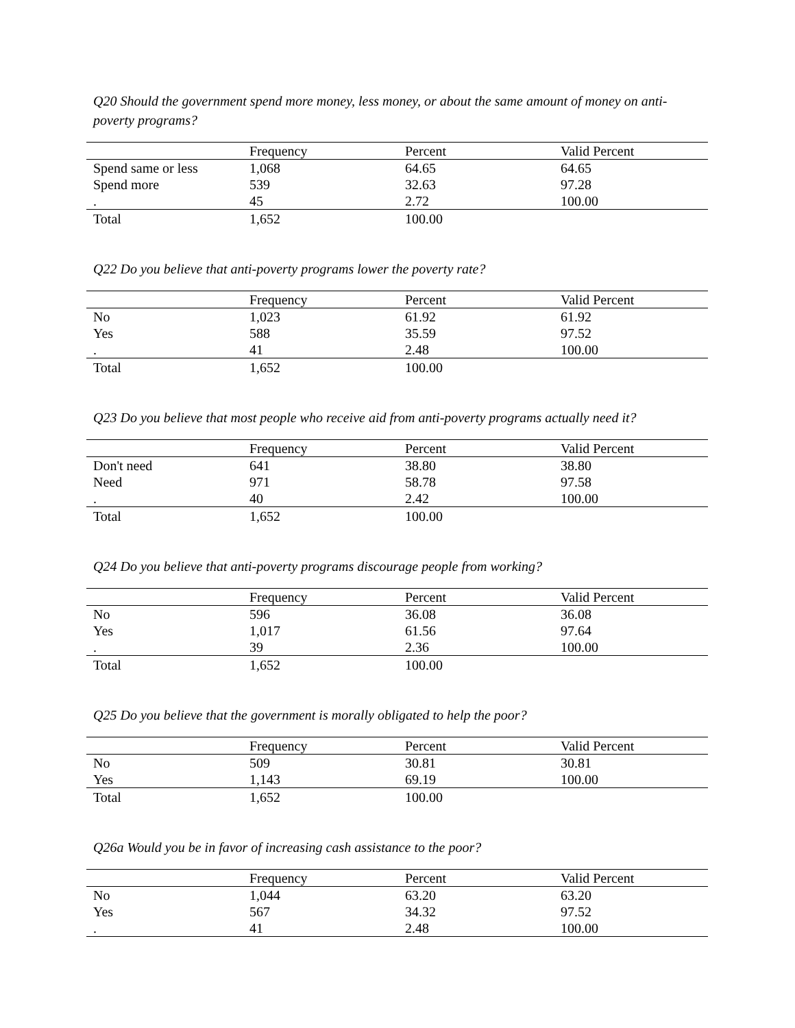Q20 Should the government spend more money, less money, or about the same amount of money on anti-poverty programs?
| | Frequency | Percent | Valid Percent |
| --- | --- | --- | --- |
| Spend same or less | 1,068 | 64.65 | 64.65 |
| Spend more | 539 | 32.63 | 97.28 |
| . | 45 | 2.72 | 100.00 |
| Total | 1,652 | 100.00 | |
Q22 Do you believe that anti-poverty programs lower the poverty rate?
| | Frequency | Percent | Valid Percent |
| --- | --- | --- | --- |
| No | 1,023 | 61.92 | 61.92 |
| Yes | 588 | 35.59 | 97.52 |
| . | 41 | 2.48 | 100.00 |
| Total | 1,652 | 100.00 | |
Q23 Do you believe that most people who receive aid from anti-poverty programs actually need it?
| | Frequency | Percent | Valid Percent |
| --- | --- | --- | --- |
| Don't need | 641 | 38.80 | 38.80 |
| Need | 971 | 58.78 | 97.58 |
| . | 40 | 2.42 | 100.00 |
| Total | 1,652 | 100.00 | |
Q24 Do you believe that anti-poverty programs discourage people from working?
| | Frequency | Percent | Valid Percent |
| --- | --- | --- | --- |
| No | 596 | 36.08 | 36.08 |
| Yes | 1,017 | 61.56 | 97.64 |
| . | 39 | 2.36 | 100.00 |
| Total | 1,652 | 100.00 | |
Q25 Do you believe that the government is morally obligated to help the poor?
| | Frequency | Percent | Valid Percent |
| --- | --- | --- | --- |
| No | 509 | 30.81 | 30.81 |
| Yes | 1,143 | 69.19 | 100.00 |
| Total | 1,652 | 100.00 | |
Q26a Would you be in favor of increasing cash assistance to the poor?
| | Frequency | Percent | Valid Percent |
| --- | --- | --- | --- |
| No | 1,044 | 63.20 | 63.20 |
| Yes | 567 | 34.32 | 97.52 |
| . | 41 | 2.48 | 100.00 |